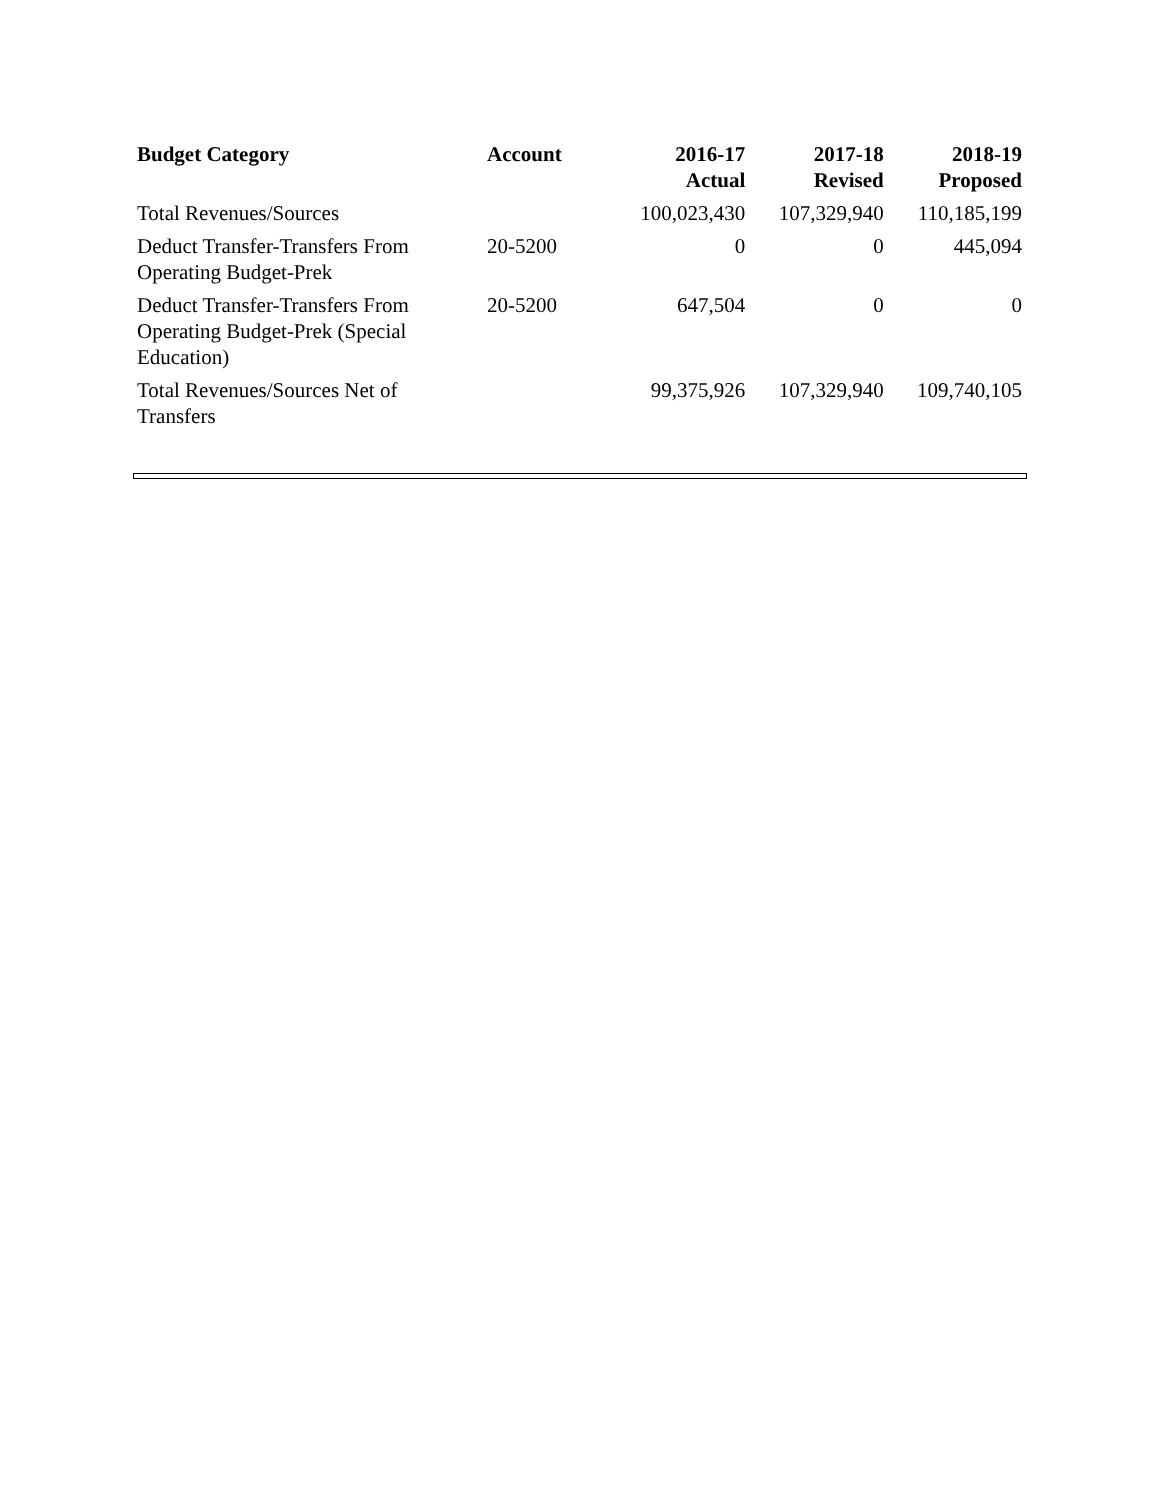| Budget Category | Account | 2016-17 Actual | 2017-18 Revised | 2018-19 Proposed |
| --- | --- | --- | --- | --- |
| Total Revenues/Sources | | 100,023,430 | 107,329,940 | 110,185,199 |
| Deduct Transfer-Transfers From Operating Budget-Prek | 20-5200 | 0 | 0 | 445,094 |
| Deduct Transfer-Transfers From Operating Budget-Prek (Special Education) | 20-5200 | 647,504 | 0 | 0 |
| Total Revenues/Sources Net of Transfers | | 99,375,926 | 107,329,940 | 109,740,105 |